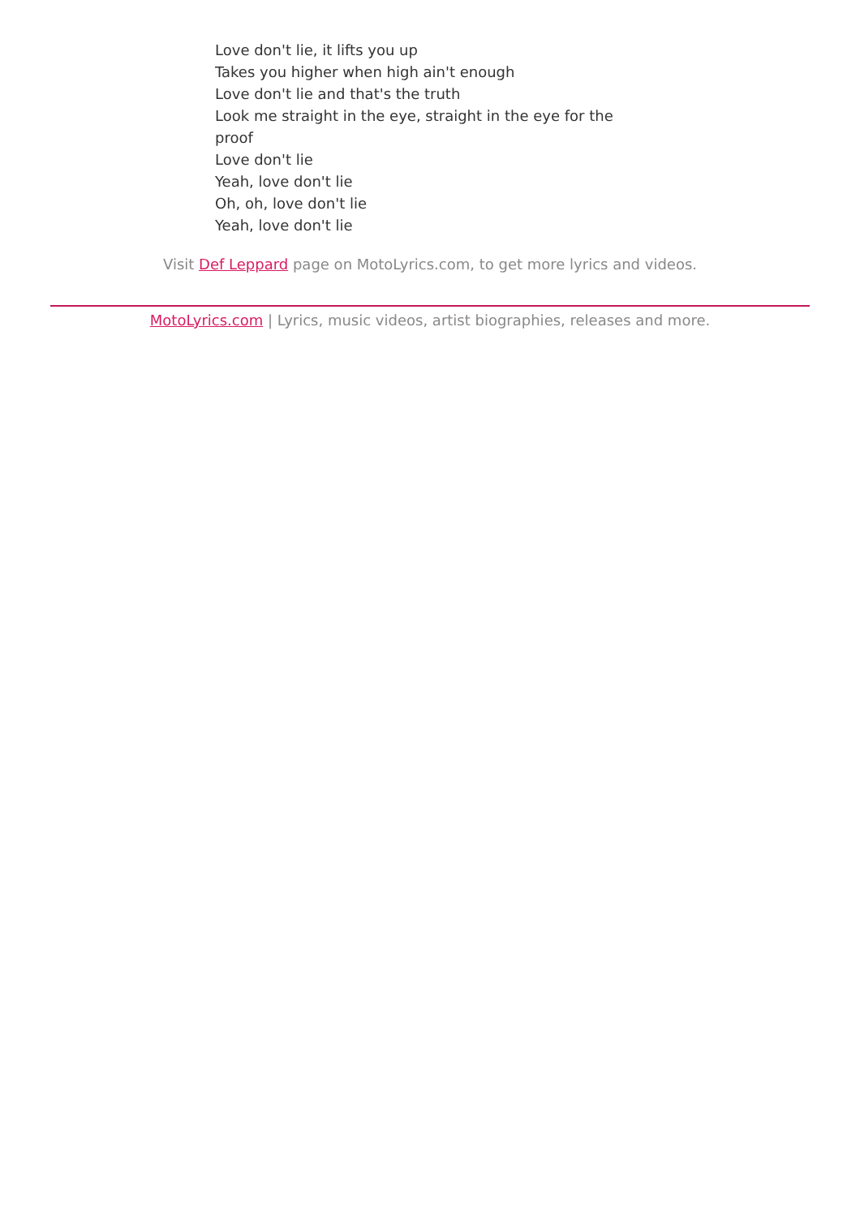Love don't lie, it lifts you up
Takes you higher when high ain't enough
Love don't lie and that's the truth
Look me straight in the eye, straight in the eye for the proof
Love don't lie
Yeah, love don't lie
Oh, oh, love don't lie
Yeah, love don't lie
Visit Def Leppard page on MotoLyrics.com, to get more lyrics and videos.
MotoLyrics.com | Lyrics, music videos, artist biographies, releases and more.